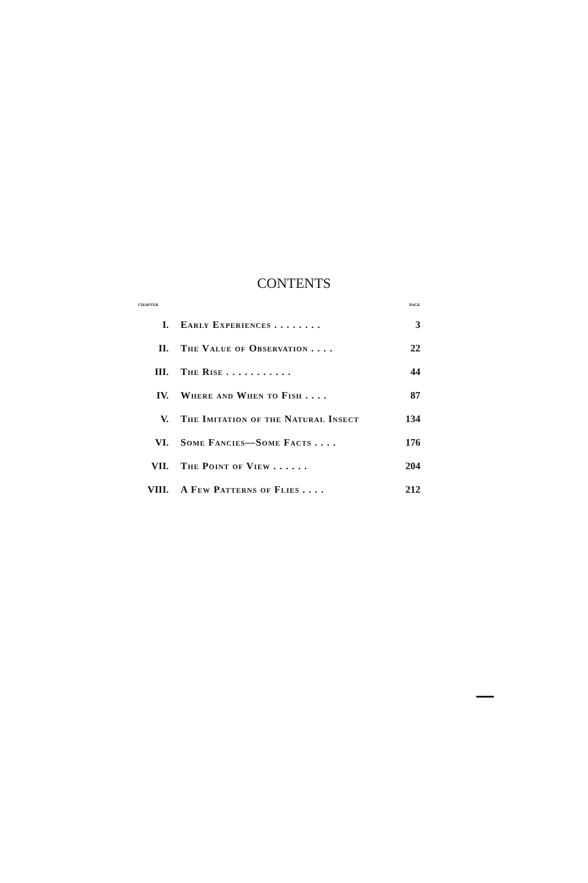CONTENTS
| CHAPTER | | PAGE |
| --- | --- | --- |
| I. | Early Experiences . . . . . . . . | 3 |
| II. | The Value of Observation . . . . | 22 |
| III. | The Rise . . . . . . . . . . . | 44 |
| IV. | Where and When to Fish . . . . | 87 |
| V. | The Imitation of the Natural Insect | 134 |
| VI. | Some Fancies—Some Facts . . . . | 176 |
| VII. | The Point of View . . . . . . | 204 |
| VIII. | A Few Patterns of Flies . . . . | 212 |